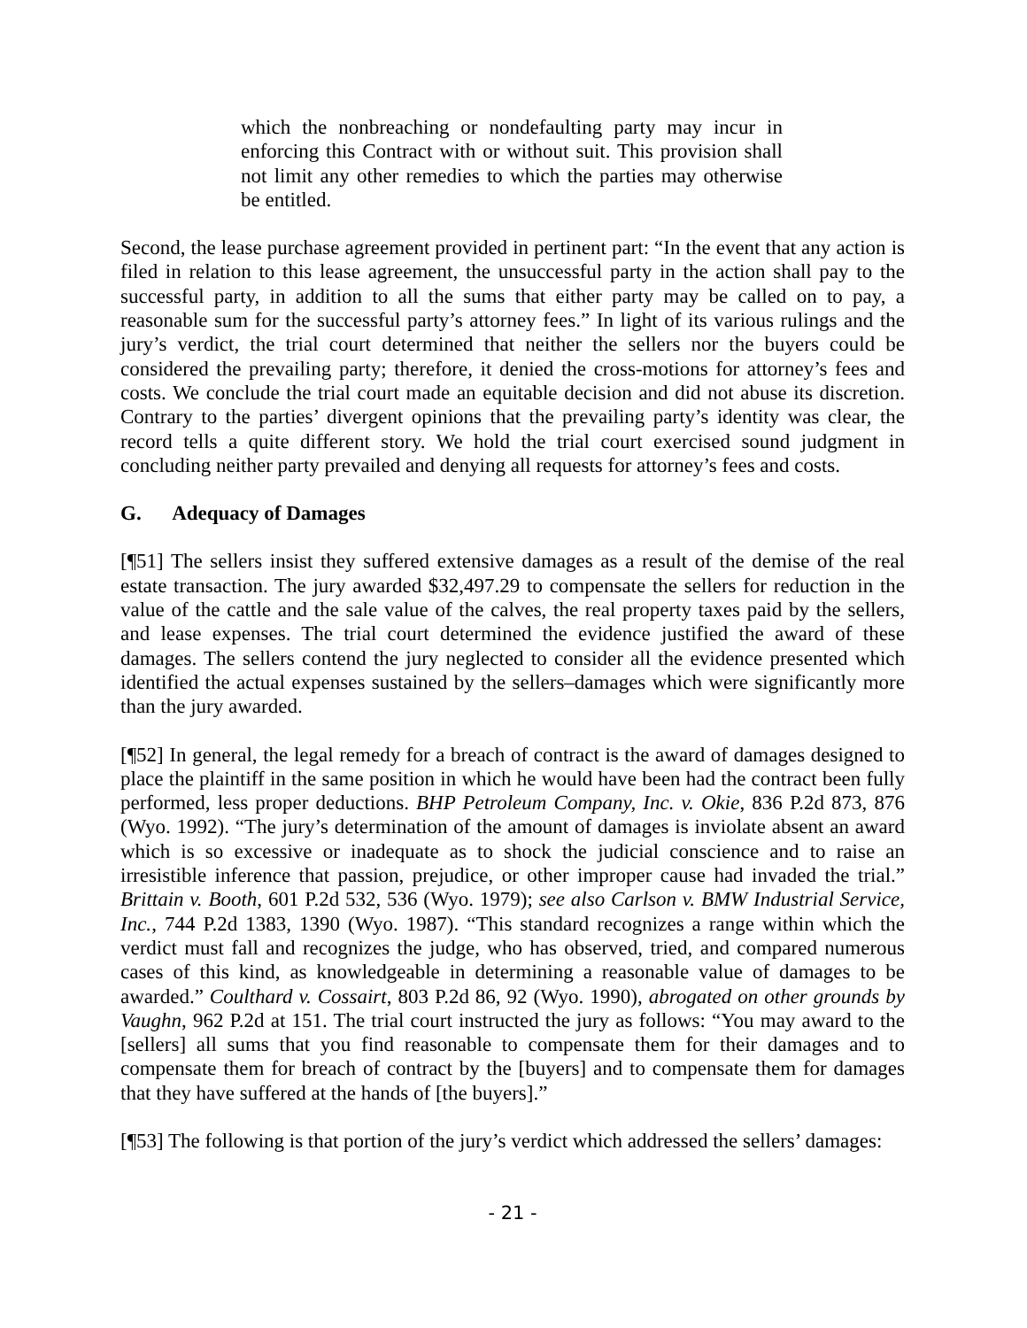which the nonbreaching or nondefaulting party may incur in enforcing this Contract with or without suit. This provision shall not limit any other remedies to which the parties may otherwise be entitled.
Second, the lease purchase agreement provided in pertinent part: “In the event that any action is filed in relation to this lease agreement, the unsuccessful party in the action shall pay to the successful party, in addition to all the sums that either party may be called on to pay, a reasonable sum for the successful party’s attorney fees.” In light of its various rulings and the jury’s verdict, the trial court determined that neither the sellers nor the buyers could be considered the prevailing party; therefore, it denied the cross-motions for attorney’s fees and costs. We conclude the trial court made an equitable decision and did not abuse its discretion. Contrary to the parties’ divergent opinions that the prevailing party’s identity was clear, the record tells a quite different story. We hold the trial court exercised sound judgment in concluding neither party prevailed and denying all requests for attorney’s fees and costs.
G. Adequacy of Damages
[¶51] The sellers insist they suffered extensive damages as a result of the demise of the real estate transaction. The jury awarded $32,497.29 to compensate the sellers for reduction in the value of the cattle and the sale value of the calves, the real property taxes paid by the sellers, and lease expenses. The trial court determined the evidence justified the award of these damages. The sellers contend the jury neglected to consider all the evidence presented which identified the actual expenses sustained by the sellers–damages which were significantly more than the jury awarded.
[¶52] In general, the legal remedy for a breach of contract is the award of damages designed to place the plaintiff in the same position in which he would have been had the contract been fully performed, less proper deductions. BHP Petroleum Company, Inc. v. Okie, 836 P.2d 873, 876 (Wyo. 1992). “The jury’s determination of the amount of damages is inviolate absent an award which is so excessive or inadequate as to shock the judicial conscience and to raise an irresistible inference that passion, prejudice, or other improper cause had invaded the trial.” Brittain v. Booth, 601 P.2d 532, 536 (Wyo. 1979); see also Carlson v. BMW Industrial Service, Inc., 744 P.2d 1383, 1390 (Wyo. 1987). “This standard recognizes a range within which the verdict must fall and recognizes the judge, who has observed, tried, and compared numerous cases of this kind, as knowledgeable in determining a reasonable value of damages to be awarded.” Coulthard v. Cossairt, 803 P.2d 86, 92 (Wyo. 1990), abrogated on other grounds by Vaughn, 962 P.2d at 151. The trial court instructed the jury as follows: “You may award to the [sellers] all sums that you find reasonable to compensate them for their damages and to compensate them for breach of contract by the [buyers] and to compensate them for damages that they have suffered at the hands of [the buyers].”
[¶53] The following is that portion of the jury’s verdict which addressed the sellers’ damages:
- 21 -